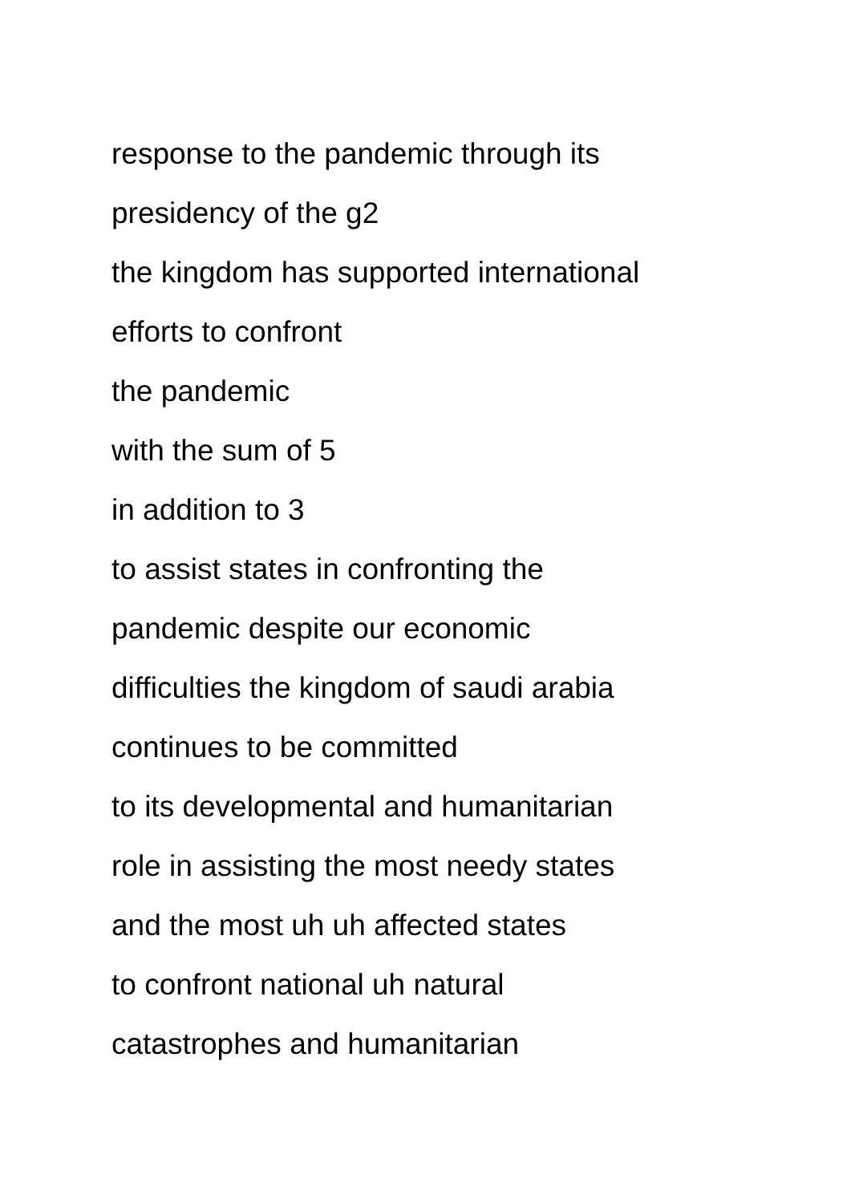response to the pandemic through its
presidency of the g2
the kingdom has supported international
efforts to confront
the pandemic
with the sum of 5
in addition to 3
to assist states in confronting the
pandemic despite our economic
difficulties the kingdom of saudi arabia
continues to be committed
to its developmental and humanitarian
role in assisting the most needy states
and the most uh uh affected states
to confront national uh natural
catastrophes and humanitarian